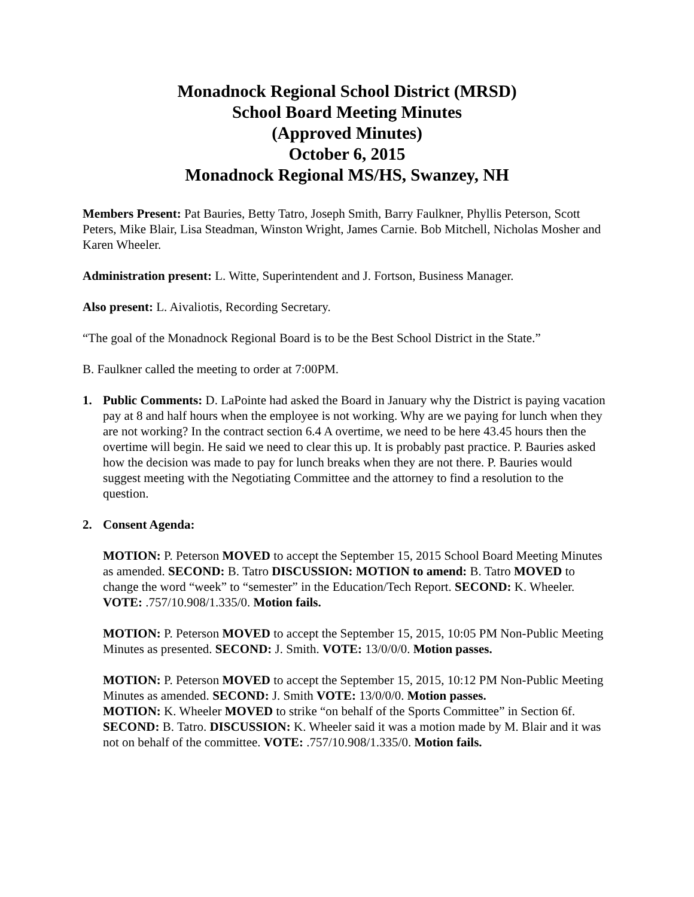Monadnock Regional School District (MRSD)
School Board Meeting Minutes
(Approved Minutes)
October 6, 2015
Monadnock Regional MS/HS, Swanzey, NH
Members Present: Pat Bauries, Betty Tatro, Joseph Smith, Barry Faulkner, Phyllis Peterson, Scott Peters, Mike Blair, Lisa Steadman, Winston Wright, James Carnie. Bob Mitchell, Nicholas Mosher and Karen Wheeler.
Administration present: L. Witte, Superintendent and J. Fortson, Business Manager.
Also present: L. Aivaliotis, Recording Secretary.
“The goal of the Monadnock Regional Board is to be the Best School District in the State.”
B. Faulkner called the meeting to order at 7:00PM.
1. Public Comments: D. LaPointe had asked the Board in January why the District is paying vacation pay at 8 and half hours when the employee is not working. Why are we paying for lunch when they are not working? In the contract section 6.4 A overtime, we need to be here 43.45 hours then the overtime will begin. He said we need to clear this up. It is probably past practice. P. Bauries asked how the decision was made to pay for lunch breaks when they are not there. P. Bauries would suggest meeting with the Negotiating Committee and the attorney to find a resolution to the question.
2. Consent Agenda:
MOTION: P. Peterson MOVED to accept the September 15, 2015 School Board Meeting Minutes as amended. SECOND: B. Tatro DISCUSSION: MOTION to amend: B. Tatro MOVED to change the word “week” to “semester” in the Education/Tech Report. SECOND: K. Wheeler. VOTE: .757/10.908/1.335/0. Motion fails.
MOTION: P. Peterson MOVED to accept the September 15, 2015, 10:05 PM Non-Public Meeting Minutes as presented. SECOND: J. Smith. VOTE: 13/0/0/0. Motion passes.
MOTION: P. Peterson MOVED to accept the September 15, 2015, 10:12 PM Non-Public Meeting Minutes as amended. SECOND: J. Smith VOTE: 13/0/0/0. Motion passes.
MOTION: K. Wheeler MOVED to strike “on behalf of the Sports Committee” in Section 6f. SECOND: B. Tatro. DISCUSSION: K. Wheeler said it was a motion made by M. Blair and it was not on behalf of the committee. VOTE: .757/10.908/1.335/0. Motion fails.